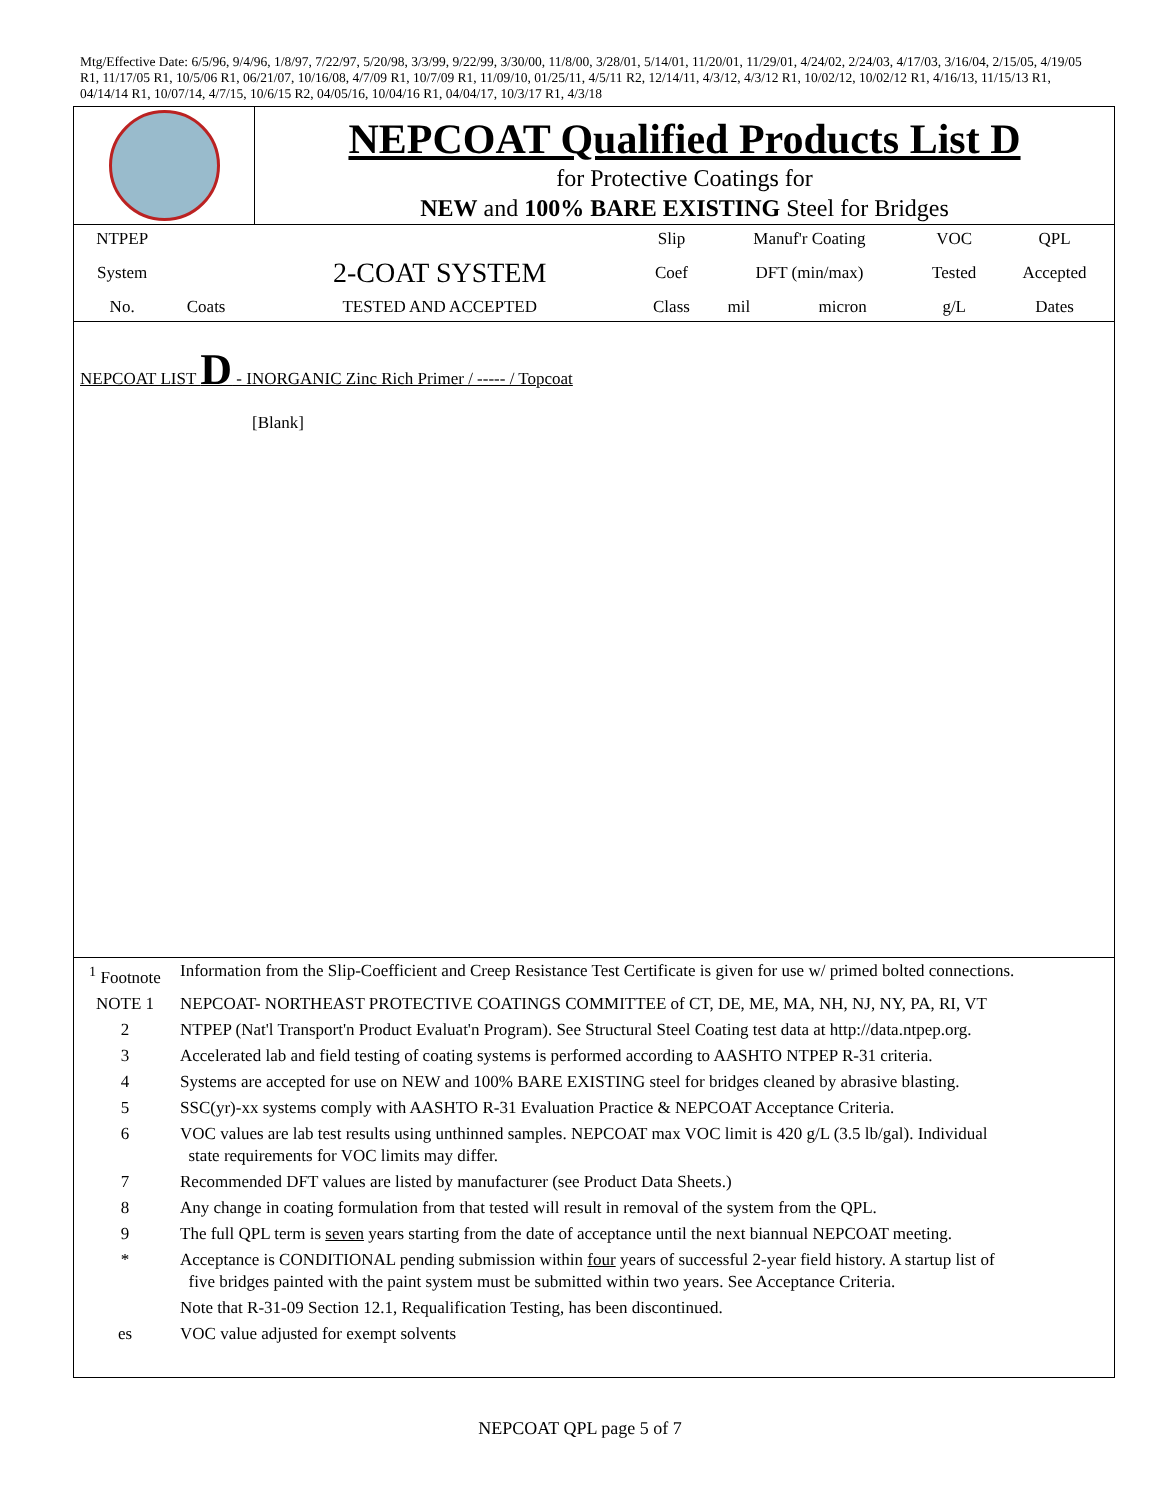Mtg/Effective Date: 6/5/96, 9/4/96, 1/8/97, 7/22/97, 5/20/98, 3/3/99, 9/22/99, 3/30/00, 11/8/00, 3/28/01, 5/14/01, 11/20/01, 11/29/01, 4/24/02, 2/24/03, 4/17/03, 3/16/04, 2/15/05, 4/19/05 R1, 11/17/05 R1, 10/5/06 R1, 06/21/07, 10/16/08, 4/7/09 R1, 10/7/09 R1, 11/09/10, 01/25/11, 4/5/11 R2, 12/14/11, 4/3/12, 4/3/12 R1, 10/02/12, 10/02/12 R1, 4/16/13, 11/15/13 R1, 04/14/14 R1, 10/07/14, 4/7/15, 10/6/15 R2, 04/05/16, 10/04/16 R1, 04/04/17, 10/3/17 R1, 4/3/18
| | NEPCOAT Qualified Products List D for Protective Coatings for NEW and 100% BARE EXISTING Steel for Bridges |
| NTPEP | | | Slip | Manuf'r Coating | | VOC | QPL |
| System | | 2-COAT SYSTEM | Coef | DFT (min/max) | | Tested | Accepted |
| No. | Coats | TESTED AND ACCEPTED | Class | mil | micron | g/L | Dates |
NEPCOAT LIST D - INORGANIC Zinc Rich Primer / ----- / Topcoat
[Blank]
| <sup>1</sup> Footnote | Information from the Slip-Coefficient and Creep Resistance Test Certificate is given for use w/ primed bolted connections. |
| NOTE 1 | NEPCOAT- NORTHEAST PROTECTIVE COATINGS COMMITTEE of CT, DE, ME, MA, NH, NJ, NY, PA, RI, VT |
| 2 | NTPEP (Nat'l Transport'n Product Evaluat'n Program). See Structural Steel Coating test data at http://data.ntpep.org. |
| 3 | Accelerated lab and field testing of coating systems is performed according to AASHTO NTPEP R-31 criteria. |
| 4 | Systems are accepted for use on NEW and 100% BARE EXISTING steel for bridges cleaned by abrasive blasting. |
| 5 | SSC(yr)-xx systems comply with AASHTO R-31 Evaluation Practice & NEPCOAT Acceptance Criteria. |
| 6 | VOC values are lab test results using unthinned samples. NEPCOAT max VOC limit is 420 g/L (3.5 lb/gal). Individual state requirements for VOC limits may differ. |
| 7 | Recommended DFT values are listed by manufacturer (see Product Data Sheets.) |
| 8 | Any change in coating formulation from that tested will result in removal of the system from the QPL. |
| 9 | The full QPL term is seven years starting from the date of acceptance until the next biannual NEPCOAT meeting. |
| * | Acceptance is CONDITIONAL pending submission within four years of successful 2-year field history. A startup list of five bridges painted with the paint system must be submitted within two years. See Acceptance Criteria. |
| | Note that R-31-09 Section 12.1, Requalification Testing, has been discontinued. |
| es | VOC value adjusted for exempt solvents |
NEPCOAT QPL page 5 of 7